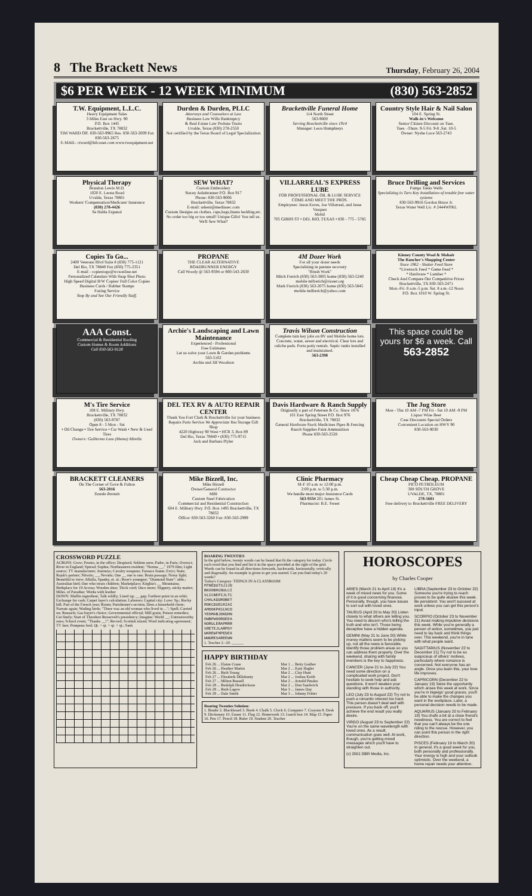8 The Brackett News Thursday, February 26, 2004
$6 PER WEEK - 12 WEEK MINIMUM (830) 563-2852
T.W. Equipment, L.L.C.
Heavy Equipment Sales
3 Miles East on Hwy. 90
P.O. Box 1445
Brackettville, TX 78832
TIM WARD Off. 830-563-9965 Res. 830-563-2009 Fax 830-563-2675
E-MAIL: ctward@hilconet.com www.twequipment.net
Durden & Durden, PLLC
Attorneys and Counselors at Law
Business Law Wills Bankruptcy
& Real Estate Law Probate Trusts
Uvalde, Texas (830) 278-2550
Not certified by the Texas Board of Legal Specialization
Brackettville Funeral Home
114 North Street
563-9600
Serving Brackettville since 1914
Manager: Leon Humphreys
Country Style Hair & Nail Salon
104 E. Spring St.
Walk-in's Welcome
Senior Citizen Discount on Tues.
Tues. -Thurs. 9-5 Fri. 9-8 ,Sat. 10-5
Owner: Nyshe Luce 563-2743
Physical Therapy
Brandon Lewis M.D.
1020 E. Leona Road
Uvalde, Texas 78801
Workers' Compensation/Medicare/ Insurance
(830) 278-4426
Se Habla Espanol
SEW WHAT?
Custom Embroidery
Stacey Ashabranner P.O. Box 917
Phone: 830-563-9006
Brackettville, Texas 78832
E-mail: ashent@medinaec.com
Custom Designs on clothes, caps,bags,linens bedding,etc.
No order too big or too small! Unique Gifts! You tell us. We'll Sew What?
VILLARREAL'S EXPRESS LUBE
FOR PROFESSIONAL OIL & LUBE SERVICE
COME AND MEET THE PROS.
Employees: Jason Eaves, Joe Villarreal, and Jesse Vasquez
Mobil
705 GIBBS ST • DEL RIO, TEXAS • 830 - 775 - 5785
Bruce Drilling and Services
Pumps Tanks Wells
Specializing in Turn Key Installation of trouble free water systems
830-563-9916 Gordon Bruce Jr.
Texas Water Well Lic. # 2444WPKL
Copies To Go...
2400 Veterans Blvd Suite 8 (830) 775-1121
Del Rio, TX 78840 Fax (830) 775-2351
E-mail - copiestogo@wcsonline.net
Personalized Calendars With Snap Shot Photo
High Speed Digital B/W Copies/ Full Color Copies
Business Cards / Rubber Stamps
Faxing Service
Stop By and See Our Friendly Staff.
PROPANE
THE CLEAR ALTERNATIVE
ROADRUNNER ENERGY
Call Woody @ 563-9594 or 800-543-2630
4M Dozer Work
For all your dozer needs
Specializing in pasture recovery
"Brush Work"
Mitch Frerich (830) 563-3005 home (830) 563-5240 mobile mlfrerich@rionet.org
Mark Frerich (830) 563-2075 home (830) 563-5845 mobile mdfrerich@yahoo.com
Kinney County Wool & Mohair
The Rancher's Shopping Center
Since 1962 - Shaker Feed Store
*Livestock Feed * Game Feed *
* Hardware * Lumber *
Check And Compare Our Competitive Prices
Brackettville, TX 830-563-2471
Mon.-Fri. 8 a.m.-5 p.m. Sat. 8 a.m.-12 Noon
P.O. Box 1010 W. Spring St.
AAA Const.
Commercial & Residential Roofing
Custom Homes & Room Additions
Call 830-563-9128
Archie's Landscaping and Lawn Maintenance
Experienced - Professional
Free Estimates
Let us solve your Lawn & Garden problems
563-5102
Archie and Jill Woodson
Travis Wilson Construction
Complete turn key jobs on RV and Mobile home lots. Concrete, water, sewer and electrical. Clear lots and caliche pads. Porta potty rentals. Septic tanks installed and maintained.
563-2398
This space could be yours for $6 a week. Call
563-2852
M's Tire Service
108 E. Military Hwy.
Brackettville, TX 78832
(830) 563-9787
Open 8 - 5 Mon - Sat
• Oil Change • Tire Service • Car Wash • New & Used Tires
Owners: Guillermo Leos (Memo) Mirella
DEL TEX RV & AUTO REPAIR CENTER
Thank You Fort Clark & Brackettville for your business
Repairs Parts Service We Appreciate You Storage Gift Shop
4220 Highway 90 West • HCR 3, Box 89
Del Rio, Texas 78840 • (830) 775-9715
Jack and Barbara Plyler
Davis Hardware & Ranch Supply
Originally a part of Petersen & Co. Since 1876
101 East Spring Street P.O. Box 976
Brackettville, TX 78832
General Hardware Stock Medicines Pipes & Fencing Ranch Supplies Paint Ammunition
Phone 830-563-2528
The Jug Store
Mon - Thu 10 AM -7 PM Fri - Sat 10 AM -9 PM
Liquor Wine Beer
Case Discounts Special Orders
Convenient Location on HWY 90
830-563-9030
BRACKETT CLEANERS
On The Corner of Gove & Fulton
563-2016
Tuxedo Rentals
Mike Bizzell, Inc.
Mike Bizzell
Owner/General Contractor
MBI
Custom Steel Fabrication
Commercial and Residential Construction
604 E. Military Hwy. P.O. Box 1495 Brackettville, TX 78832
Office: 830-563-3260 Fax: 830-563-2999
Clinic Pharmacy
M-F 10 a.m. to 12:00 p.m.
2:00 p.m. to 5:30 p.m.
We handle most major Insurance Cards
563-9334 201 James St.
Pharmacist: B.E. Sweet
Cheap Cheap Cheap. PROPANE
PICO PETROLEUM
308 SOUTH GROVE
UVALDE, TX, 78801
278-5681
Free delivery to Brackettville FREE DELIVERY
CROSSWORD PUZZLE
ACROSS: Crow; Pronto, in the office; Despised; Seldom seen; Padre, in Paris; Overact; River in England; Spread; Sophia; Northeastern resident; "Norma __," 1979 film; Light source; TV manufacturer; Journeys; Cavalry weapons; Furnace frame; Evict; State; Rajah's partner; Nitwits; __, Nevada; One __ one is one; Brain passage; Noisy fight; Beautiful to view; Alfalfa, Spanky, et. al.; Rose's youngest; "Diamond State": abbr.; Australian bird; One who treats children; Marketplace; Kirghiz's __ Mountains; Birthplace for 19 Across; Wooden shoe; Thick cord; Once more; Slippery, sticky matter; Miles. of Paradise; Works with leather
DOWN: Muffin ingredient; Talk wildly; Lined up; __ gap; Farthest point in an orbit; Exchange for cash; Carpet layer's calculation; Laborers; Capital city; Love: Sp.; Rocky hill; Part of the French year; Room; Parishioner's section; Does a household chore; Narrate again; Wading birds; "There was an old woman who lived in ..."; Spell; Carried on; Ransack; Gas buyer's choice; Governmental official; Mill grain; Poison remedies; Cut finely; Start of Theodore Roosevelt's presidency; Imagine; World __; Untrustworthy ones; School event; "Thanks __!"; Record; Scottish island; Word indicating agreement; TV fare; Pompous fool; Qt. + qt. + qt. + qt.; Sash
ROARING TWENTIES
In the grid below, twenty words can be found that fit the category for today. Circle each word that you find and list it in the space provided at the right of the grid. Words can be found in all directions-forwards, backwards, horizontally, vertically and diagonally. An example is given to get you started. Can you find today's 20 words?
Today's Category: THINGS IN A CLASSROOM
MTNEDUTSJJJD
BKXOBHCNULCI
SLICNEPIJLTC
CHALKDDROBET
ROKCDUECKIAI
AMOOKPKSLNCO
YEOMABJDKDHN
OWBPWOORGEEA
NORULERAPRRR
SRETEJLARPDY
WKREWFMPEDEX
WWGRESAREEWN
1. Teacher 2.–20. ______
HAPPY BIRTHDAY
| Feb 26 ... Elaine Crane | Mar 1 ... Betty Gaither |
| Feb 26 ... Heather Martin | Mar 2 ... Katy Hagler |
| Feb 26 ... Ruth Young | Mar 2 ... Clay Hunt |
| Feb 27 ... Elizabeth Dillahunty | Mar 2 ... Joshua Keith |
| Feb 27 ... Milton Russell | Mar 2 ... Arnold Pinales |
| Feb 28 ... Rudolph Hendrickson | Mar 2 ... Don Sandwick |
| Feb 28 ... Ruth Lagow | Mar 3 ... James Day |
| Feb 28 ... Dale Smith | Mar 3 ... Johnny Fritter |
Roaring Twenties Solution:
1. Binder 2. Blackboard 3. Book 4. Chalk 5. Clock 6. Computer 7. Crayons 8. Desk 9. Dictionary 10. Eraser 11. Flag 12. Homework 13. Lunch box 14. Map 15. Paper 16. Pen 17. Pencil 18. Ruler 19. Student 20. Teacher
HOROSCOPES
by Charles Cooper
ARIES (March 21 to April 19) It's a week of mixed news for you. Some of it is good concerning finances. Personally, though, you have issues to sort out with loved ones.
TAURUS (April 20 to May 20) Listen closely to what others are telling you. You need to discern who's telling the truth and who isn't. Those being deceptive have a hidden agenda.
GEMINI (May 21 to June 20) While money matters seem to be picking up, not all the news is favorable. Identify those problem areas so you can address them properly. Over the weekend, sharing with family members is the key to happiness.
CANCER (June 21 to July 22) You need some direction on a complicated work project. Don't hesitate to seek help and ask questions. It won't weaken your standing with those in authority.
LEO (July 23 to August 22) Try not to push a romantic interest too hard. This person doesn't deal well with pressure. If you back off, you'll achieve the end result you really desire.
VIRGO (August 23 to September 22) You're on the same wavelength with loved ones. As a result, communication goes well. At work, though, you're getting mixed messages which you'll have to straighten out.
(c) 2001 DBR Media, Inc.
LIBRA (September 23 to October 22) Someone you're trying to reach proves to be quite elusive this week. Be persistent. You won't succeed at work unless you can get this person's input.
SCORPIO (October 23 to November 21) Avoid making impulsive decisions this week. While you're generally a person of action, sometimes, you just need to lay back and think things over. This weekend, you're in tune with what people want.
SAGITTARIUS (November 22 to December 21) Try not to be so suspicious of others' motives, particularly where romance is concerned. Not everyone has an angle. Once you learn this, your love life improves.
CAPRICORN (December 22 to January 19) Seize the opportunity which arises this week at work. Since you're in bigwigs' good graces, you'll be able to make the changes you want in the workplace. Later, a personal decision needs to be made.
AQUARIUS (January 20 to February 18) You chafe a bit at a close friend's neediness. You are correct to feel that you can't always be the one riding to the rescue. However, you can point this person in the right direction.
PISCES (February 19 to March 20) In general, it's a good week for you, both personally and professionally. Your energy is high and your outlook optimistic. Over the weekend, a home repair needs your attention.